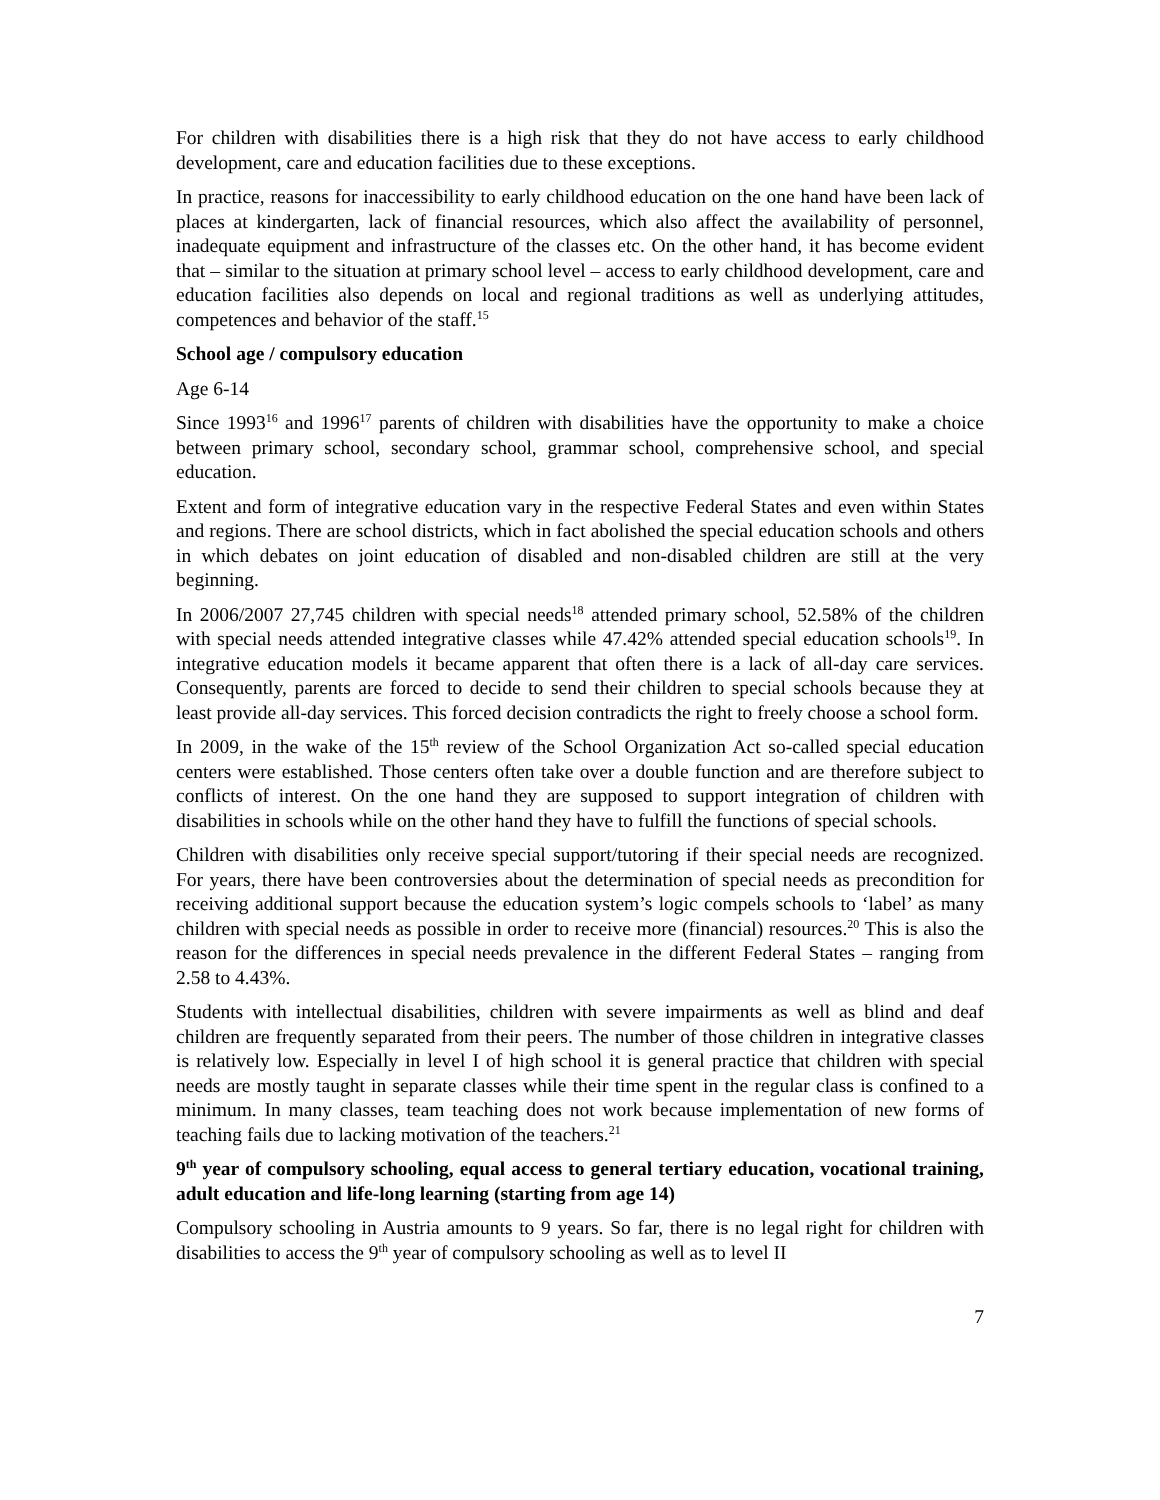For children with disabilities there is a high risk that they do not have access to early childhood development, care and education facilities due to these exceptions.
In practice, reasons for inaccessibility to early childhood education on the one hand have been lack of places at kindergarten, lack of financial resources, which also affect the availability of personnel, inadequate equipment and infrastructure of the classes etc. On the other hand, it has become evident that – similar to the situation at primary school level – access to early childhood development, care and education facilities also depends on local and regional traditions as well as underlying attitudes, competences and behavior of the staff.<sup>15</sup>
School age / compulsory education
Age 6-14
Since 1993<sup>16</sup> and 1996<sup>17</sup> parents of children with disabilities have the opportunity to make a choice between primary school, secondary school, grammar school, comprehensive school, and special education.
Extent and form of integrative education vary in the respective Federal States and even within States and regions. There are school districts, which in fact abolished the special education schools and others in which debates on joint education of disabled and non-disabled children are still at the very beginning.
In 2006/2007 27,745 children with special needs<sup>18</sup> attended primary school, 52.58% of the children with special needs attended integrative classes while 47.42% attended special education schools<sup>19</sup>. In integrative education models it became apparent that often there is a lack of all-day care services. Consequently, parents are forced to decide to send their children to special schools because they at least provide all-day services. This forced decision contradicts the right to freely choose a school form.
In 2009, in the wake of the 15<sup>th</sup> review of the School Organization Act so-called special education centers were established. Those centers often take over a double function and are therefore subject to conflicts of interest. On the one hand they are supposed to support integration of children with disabilities in schools while on the other hand they have to fulfill the functions of special schools.
Children with disabilities only receive special support/tutoring if their special needs are recognized. For years, there have been controversies about the determination of special needs as precondition for receiving additional support because the education system’s logic compels schools to ‘label’ as many children with special needs as possible in order to receive more (financial) resources.<sup>20</sup> This is also the reason for the differences in special needs prevalence in the different Federal States – ranging from 2.58 to 4.43%.
Students with intellectual disabilities, children with severe impairments as well as blind and deaf children are frequently separated from their peers. The number of those children in integrative classes is relatively low. Especially in level I of high school it is general practice that children with special needs are mostly taught in separate classes while their time spent in the regular class is confined to a minimum. In many classes, team teaching does not work because implementation of new forms of teaching fails due to lacking motivation of the teachers.<sup>21</sup>
9<sup>th</sup> year of compulsory schooling, equal access to general tertiary education, vocational training, adult education and life-long learning (starting from age 14)
Compulsory schooling in Austria amounts to 9 years. So far, there is no legal right for children with disabilities to access the 9<sup>th</sup> year of compulsory schooling as well as to level II
7